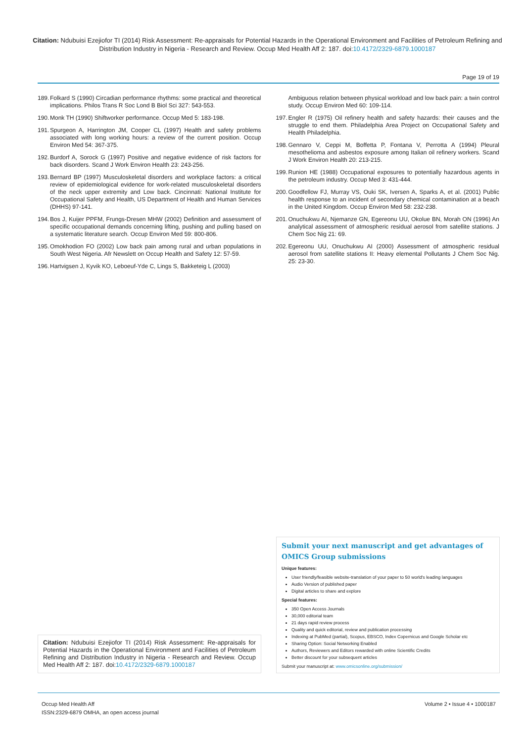Citation: Ndubuisi Ezejiofor TI (2014) Risk Assessment: Re-appraisals for Potential Hazards in the Operational Environment and Facilities of Petroleum Refining and Distribution Industry in Nigeria - Research and Review. Occup Med Health Aff 2: 187. doi:10.4172/2329-6879.1000187
Page 19 of 19
189.
Folkard S (1990) Circadian performance rhythms: some practical and theoretical implications. Philos Trans R Soc Lond B Biol Sci 327: 543-553.
190.
Monk TH (1990) Shiftworker performance. Occup Med 5: 183-198.
191.
Spurgeon A, Harrington JM, Cooper CL (1997) Health and safety problems associated with long working hours: a review of the current position. Occup Environ Med 54: 367-375.
192.
Burdorf A, Sorock G (1997) Positive and negative evidence of risk factors for back disorders. Scand J Work Environ Health 23: 243-256.
193.
Bernard BP (1997) Musculoskeletal disorders and workplace factors: a critical review of epidemiological evidence for work-related musculoskeletal disorders of the neck upper extremity and Low back. Cincinnati: National Institute for Occupational Safety and Health, US Department of Health and Human Services (DHHS) 97-141.
194.
Bos J, Kuijer PPFM, Frungs-Dresen MHW (2002) Definition and assessment of specific occupational demands concerning lifting, pushing and pulling based on a systematic literature search. Occup Environ Med 59: 800-806.
195.
Omokhodion FO (2002) Low back pain among rural and urban populations in South West Nigeria. Afr Newslett on Occup Health and Safety 12: 57-59.
196.
Hartvigsen J, Kyvik KO, Leboeuf-Yde C, Lings S, Bakketeig L (2003)
Ambiguous relation between physical workload and low back pain: a twin control study. Occup Environ Med 60: 109-114.
197.
Engler R (1975) Oil refinery health and safety hazards: their causes and the struggle to end them. Philadelphia Area Project on Occupational Safety and Health Philadelphia.
198.
Gennaro V, Ceppi M, Boffetta P, Fontana V, Perrotta A (1994) Pleural mesothelioma and asbestos exposure among Italian oil refinery workers. Scand J Work Environ Health 20: 213-215.
199.
Runion HE (1988) Occupational exposures to potentially hazardous agents in the petroleum industry. Occup Med 3: 431-444.
200.
Goodfellow FJ, Murray VS, Ouki SK, Iversen A, Sparks A, et al. (2001) Public health response to an incident of secondary chemical contamination at a beach in the United Kingdom. Occup Environ Med 58: 232-238.
201.
Onuchukwu AI, Njemanze GN, Egereonu UU, Okolue BN, Morah ON (1996) An analytical assessment of atmospheric residual aerosol from satellite stations. J Chem Soc Nig 21: 69.
202.
Egereonu UU, Onuchukwu AI (2000) Assessment of atmospheric residual aerosol from satellite stations II: Heavy elemental Pollutants J Chem Soc Nig. 25: 23-30.
Citation: Ndubuisi Ezejiofor TI (2014) Risk Assessment: Re-appraisals for Potential Hazards in the Operational Environment and Facilities of Petroleum Refining and Distribution Industry in Nigeria - Research and Review. Occup Med Health Aff 2: 187. doi:10.4172/2329-6879.1000187
Submit your next manuscript and get advantages of OMICS Group submissions
Unique features:
User friendly/feasible website-translation of your paper to 50 world's leading languages
Audio Version of published paper
Digital articles to share and explore
Special features:
350 Open Access Journals
30,000 editorial team
21 days rapid review process
Quality and quick editorial, review and publication processing
Indexing at PubMed (partial), Scopus, EBSCO, Index Copernicus and Google Scholar etc
Sharing Option: Social Networking Enabled
Authors, Reviewers and Editors rewarded with online Scientific Credits
Better discount for your subsequent articles
Submit your manuscript at: www.omicsonline.org/submission/
Occup Med Health Aff
ISSN:2329-6879 OMHA, an open access journal
Volume 2 • Issue 4 • 1000187